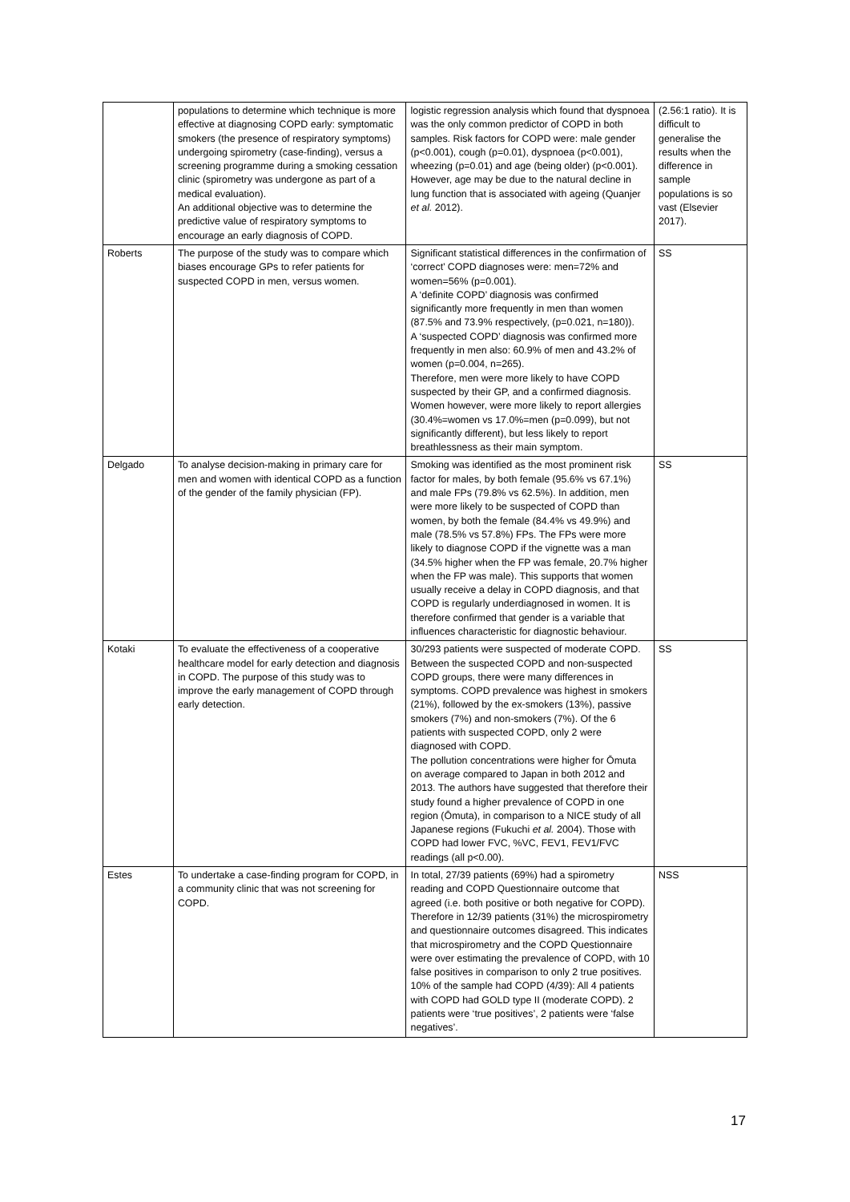| | populations to determine which technique is more effective at diagnosing COPD early: symptomatic smokers (the presence of respiratory symptoms) undergoing spirometry (case-finding), versus a screening programme during a smoking cessation clinic (spirometry was undergone as part of a medical evaluation). An additional objective was to determine the predictive value of respiratory symptoms to encourage an early diagnosis of COPD. | logistic regression analysis which found that dyspnoea was the only common predictor of COPD in both samples. Risk factors for COPD were: male gender (p<0.001), cough (p=0.01), dyspnoea (p<0.001), wheezing (p=0.01) and age (being older) (p<0.001). However, age may be due to the natural decline in lung function that is associated with ageing (Quanjer et al. 2012). | (2.56:1 ratio). It is difficult to generalise the results when the difference in sample populations is so vast (Elsevier 2017). |
| Roberts | The purpose of the study was to compare which biases encourage GPs to refer patients for suspected COPD in men, versus women. | Significant statistical differences in the confirmation of ‘correct’ COPD diagnoses were: men=72% and women=56% (p=0.001). A ‘definite COPD’ diagnosis was confirmed significantly more frequently in men than women (87.5% and 73.9% respectively, (p=0.021, n=180)). A ‘suspected COPD’ diagnosis was confirmed more frequently in men also: 60.9% of men and 43.2% of women (p=0.004, n=265). Therefore, men were more likely to have COPD suspected by their GP, and a confirmed diagnosis. Women however, were more likely to report allergies (30.4%=women vs 17.0%=men (p=0.099), but not significantly different), but less likely to report breathlessness as their main symptom. | SS |
| Delgado | To analyse decision-making in primary care for men and women with identical COPD as a function of the gender of the family physician (FP). | Smoking was identified as the most prominent risk factor for males, by both female (95.6% vs 67.1%) and male FPs (79.8% vs 62.5%). In addition, men were more likely to be suspected of COPD than women, by both the female (84.4% vs 49.9%) and male (78.5% vs 57.8%) FPs. The FPs were more likely to diagnose COPD if the vignette was a man (34.5% higher when the FP was female, 20.7% higher when the FP was male). This supports that women usually receive a delay in COPD diagnosis, and that COPD is regularly underdiagnosed in women. It is therefore confirmed that gender is a variable that influences characteristic for diagnostic behaviour. | SS |
| Kotaki | To evaluate the effectiveness of a cooperative healthcare model for early detection and diagnosis in COPD. The purpose of this study was to improve the early management of COPD through early detection. | 30/293 patients were suspected of moderate COPD. Between the suspected COPD and non-suspected COPD groups, there were many differences in symptoms. COPD prevalence was highest in smokers (21%), followed by the ex-smokers (13%), passive smokers (7%) and non-smokers (7%). Of the 6 patients with suspected COPD, only 2 were diagnosed with COPD. The pollution concentrations were higher for Ōmuta on average compared to Japan in both 2012 and 2013. The authors have suggested that therefore their study found a higher prevalence of COPD in one region (Ōmuta), in comparison to a NICE study of all Japanese regions (Fukuchi et al. 2004). Those with COPD had lower FVC, %VC, FEV1, FEV1/FVC readings (all p<0.00). | SS |
| Estes | To undertake a case-finding program for COPD, in a community clinic that was not screening for COPD. | In total, 27/39 patients (69%) had a spirometry reading and COPD Questionnaire outcome that agreed (i.e. both positive or both negative for COPD). Therefore in 12/39 patients (31%) the microspirometry and questionnaire outcomes disagreed. This indicates that microspirometry and the COPD Questionnaire were over estimating the prevalence of COPD, with 10 false positives in comparison to only 2 true positives. 10% of the sample had COPD (4/39): All 4 patients with COPD had GOLD type II (moderate COPD). 2 patients were ‘true positives’, 2 patients were ‘false negatives’. | NSS |
17